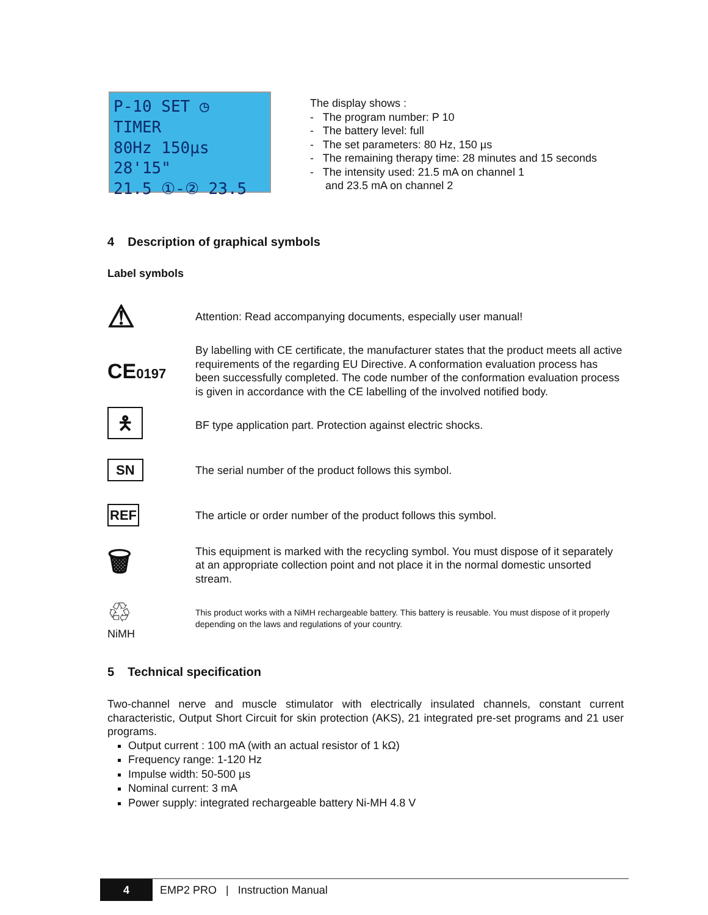P-10 SET ◷ TIMER
80Hz 150µs 28'15"
21.5 ①-② 23.5
The display shows :
- The program number: P 10
- The battery level: full
- The set parameters: 80 Hz, 150 µs
- The remaining therapy time: 28 minutes and 15 seconds
- The intensity used: 21.5 mA on channel 1
and 23.5 mA on channel 2
4 Description of graphical symbols
Label symbols
⚠
Attention: Read accompanying documents, especially user manual!
CE0197
By labelling with CE certificate, the manufacturer states that the product meets all active requirements of the regarding EU Directive. A conformation evaluation process has been successfully completed. The code number of the conformation evaluation process is given in accordance with the CE labelling of the involved notified body.
🯅
BF type application part. Protection against electric shocks.
SN
The serial number of the product follows this symbol.
REF
The article or order number of the product follows this symbol.
🗑
This equipment is marked with the recycling symbol. You must dispose of it separately at an appropriate collection point and not place it in the normal domestic unsorted stream.
♲
NiMH
This product works with a NiMH rechargeable battery. This battery is reusable. You must dispose of it properly depending on the laws and regulations of your country.
5 Technical specification
Two-channel nerve and muscle stimulator with electrically insulated channels, constant current characteristic, Output Short Circuit for skin protection (AKS), 21 integrated pre-set programs and 21 user programs.
Output current : 100 mA (with an actual resistor of 1 kΩ)
Frequency range: 1-120 Hz
Impulse width: 50-500 µs
Nominal current: 3 mA
Power supply: integrated rechargeable battery Ni-MH 4.8 V
4
EMP2 PRO | Instruction Manual